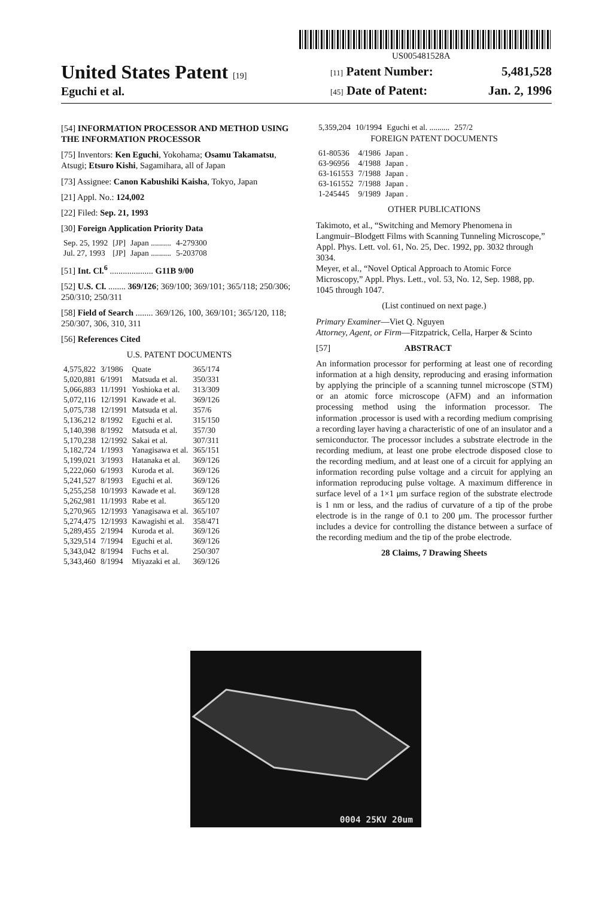US005481528A
United States Patent [19]
Eguchi et al.
[11] Patent Number: 5,481,528
[45] Date of Patent: Jan. 2, 1996
[54] INFORMATION PROCESSOR AND METHOD USING THE INFORMATION PROCESSOR
[75] Inventors: Ken Eguchi, Yokohama; Osamu Takamatsu, Atsugi; Etsuro Kishi, Sagamihara, all of Japan
[73] Assignee: Canon Kabushiki Kaisha, Tokyo, Japan
[21] Appl. No.: 124,002
[22] Filed: Sep. 21, 1993
[30] Foreign Application Priority Data
| Sep. 25, 1992 | [JP] | Japan .......... | 4-279300 |
| Jul. 27, 1993 | [JP] | Japan .......... | 5-203708 |
[51] Int. Cl.<sup>6</sup> .................... G11B 9/00
[52] U.S. Cl. ........ 369/126; 369/100; 369/101; 365/118; 250/306; 250/310; 250/311
[58] Field of Search ........ 369/126, 100, 369/101; 365/120, 118; 250/307, 306, 310, 311
[56] References Cited
U.S. PATENT DOCUMENTS
| 4,575,822 | 3/1986 | Quate | 365/174 |
| 5,020,881 | 6/1991 | Matsuda et al. | 350/331 |
| 5,066,883 | 11/1991 | Yoshioka et al. | 313/309 |
| 5,072,116 | 12/1991 | Kawade et al. | 369/126 |
| 5,075,738 | 12/1991 | Matsuda et al. | 357/6 |
| 5,136,212 | 8/1992 | Eguchi et al. | 315/150 |
| 5,140,398 | 8/1992 | Matsuda et al. | 357/30 |
| 5,170,238 | 12/1992 | Sakai et al. | 307/311 |
| 5,182,724 | 1/1993 | Yanagisawa et al. | 365/151 |
| 5,199,021 | 3/1993 | Hatanaka et al. | 369/126 |
| 5,222,060 | 6/1993 | Kuroda et al. | 369/126 |
| 5,241,527 | 8/1993 | Eguchi et al. | 369/126 |
| 5,255,258 | 10/1993 | Kawade et al. | 369/128 |
| 5,262,981 | 11/1993 | Rabe et al. | 365/120 |
| 5,270,965 | 12/1993 | Yanagisawa et al. | 365/107 |
| 5,274,475 | 12/1993 | Kawagishi et al. | 358/471 |
| 5,289,455 | 2/1994 | Kuroda et al. | 369/126 |
| 5,329,514 | 7/1994 | Eguchi et al. | 369/126 |
| 5,343,042 | 8/1994 | Fuchs et al. | 250/307 |
| 5,343,460 | 8/1994 | Miyazaki et al. | 369/126 |
| 5,359,204 | 10/1994 | Eguchi et al. .......... | 257/2 |
FOREIGN PATENT DOCUMENTS
| 61-80536 | 4/1986 | Japan . |
| 63-96956 | 4/1988 | Japan . |
| 63-161553 | 7/1988 | Japan . |
| 63-161552 | 7/1988 | Japan . |
| 1-245445 | 9/1989 | Japan . |
OTHER PUBLICATIONS
Takimoto, et al., “Switching and Memory Phenomena in Langmuir–Blodgett Films with Scanning Tunneling Microscope,” Appl. Phys. Lett. vol. 61, No. 25, Dec. 1992, pp. 3032 through 3034.
Meyer, et al., “Novel Optical Approach to Atomic Force Microscopy,” Appl. Phys. Lett., vol. 53, No. 12, Sep. 1988, pp. 1045 through 1047.
(List continued on next page.)
Primary Examiner—Viet Q. Nguyen
Attorney, Agent, or Firm—Fitzpatrick, Cella, Harper & Scinto
[57] ABSTRACT
An information processor for performing at least one of recording information at a high density, reproducing and erasing information by applying the principle of a scanning tunnel microscope (STM) or an atomic force microscope (AFM) and an information processing method using the information processor. The information .processor is used with a recording medium comprising a recording layer having a characteristic of one of an insulator and a semiconductor. The processor includes a substrate electrode in the recording medium, at least one probe electrode disposed close to the recording medium, and at least one of a circuit for applying an information recording pulse voltage and a circuit for applying an information reproducing pulse voltage. A maximum difference in surface level of a 1×1 μm surface region of the substrate electrode is 1 nm or less, and the radius of curvature of a tip of the probe electrode is in the range of 0.1 to 200 μm. The processor further includes a device for controlling the distance between a surface of the recording medium and the tip of the probe electrode.
28 Claims, 7 Drawing Sheets
0004 25KV 20um